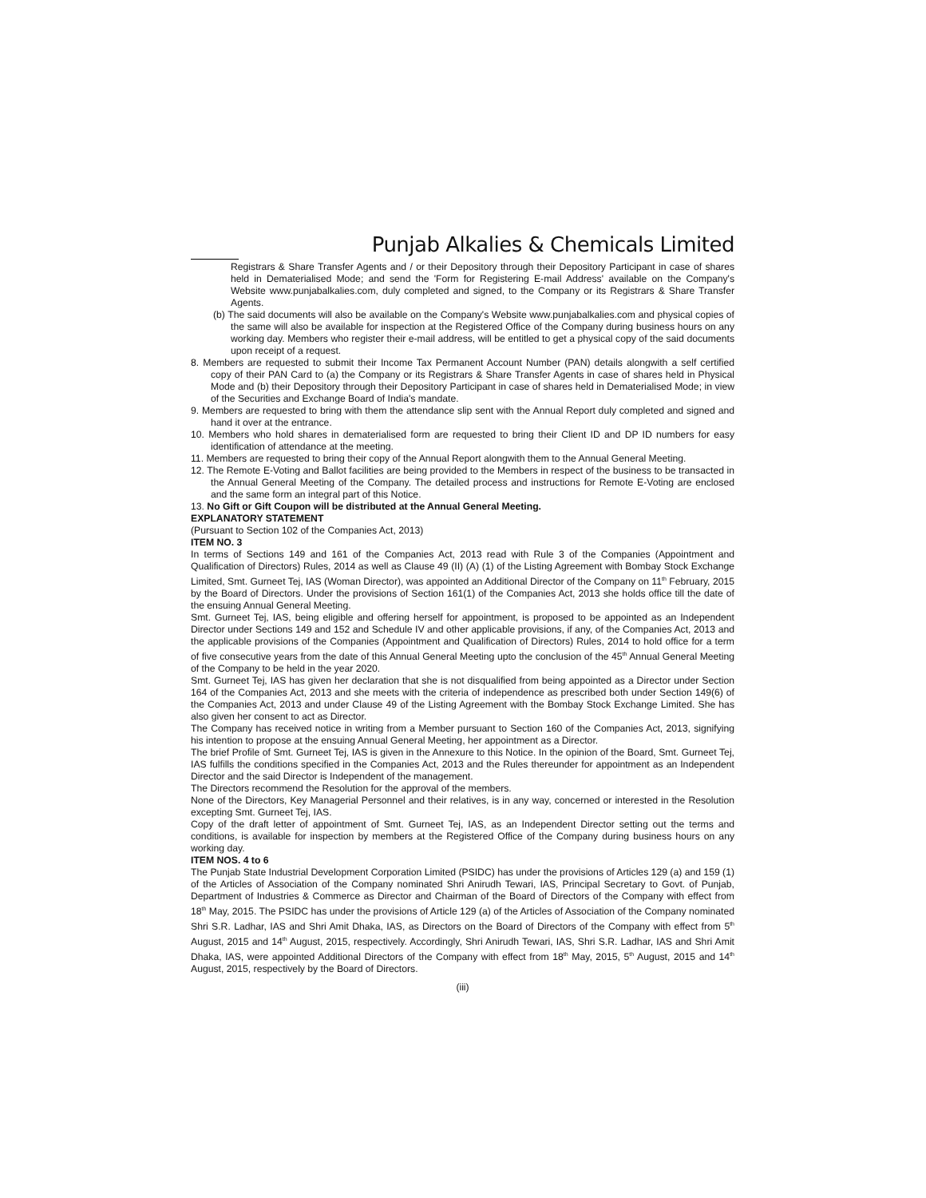Punjab Alkalies & Chemicals Limited
Registrars & Share Transfer Agents and / or their Depository through their Depository Participant in case of shares held in Dematerialised Mode; and send the 'Form for Registering E-mail Address' available on the Company's Website www.punjabalkalies.com, duly completed and signed, to the Company or its Registrars & Share Transfer Agents.
(b) The said documents will also be available on the Company's Website www.punjabalkalies.com and physical copies of the same will also be available for inspection at the Registered Office of the Company during business hours on any working day. Members who register their e-mail address, will be entitled to get a physical copy of the said documents upon receipt of a request.
8. Members are requested to submit their Income Tax Permanent Account Number (PAN) details alongwith a self certified copy of their PAN Card to (a) the Company or its Registrars & Share Transfer Agents in case of shares held in Physical Mode and (b) their Depository through their Depository Participant in case of shares held in Dematerialised Mode; in view of the Securities and Exchange Board of India's mandate.
9. Members are requested to bring with them the attendance slip sent with the Annual Report duly completed and signed and hand it over at the entrance.
10. Members who hold shares in dematerialised form are requested to bring their Client ID and DP ID numbers for easy identification of attendance at the meeting.
11. Members are requested to bring their copy of the Annual Report alongwith them to the Annual General Meeting.
12. The Remote E-Voting and Ballot facilities are being provided to the Members in respect of the business to be transacted in the Annual General Meeting of the Company. The detailed process and instructions for Remote E-Voting are enclosed and the same form an integral part of this Notice.
13. No Gift or Gift Coupon will be distributed at the Annual General Meeting.
EXPLANATORY STATEMENT
(Pursuant to Section 102 of the Companies Act, 2013)
ITEM NO. 3
In terms of Sections 149 and 161 of the Companies Act, 2013 read with Rule 3 of the Companies (Appointment and Qualification of Directors) Rules, 2014 as well as Clause 49 (II) (A) (1) of the Listing Agreement with Bombay Stock Exchange Limited, Smt. Gurneet Tej, IAS (Woman Director), was appointed an Additional Director of the Company on 11<sup>th</sup> February, 2015 by the Board of Directors. Under the provisions of Section 161(1) of the Companies Act, 2013 she holds office till the date of the ensuing Annual General Meeting.
Smt. Gurneet Tej, IAS, being eligible and offering herself for appointment, is proposed to be appointed as an Independent Director under Sections 149 and 152 and Schedule IV and other applicable provisions, if any, of the Companies Act, 2013 and the applicable provisions of the Companies (Appointment and Qualification of Directors) Rules, 2014 to hold office for a term of five consecutive years from the date of this Annual General Meeting upto the conclusion of the 45<sup>th</sup> Annual General Meeting of the Company to be held in the year 2020.
Smt. Gurneet Tej, IAS has given her declaration that she is not disqualified from being appointed as a Director under Section 164 of the Companies Act, 2013 and she meets with the criteria of independence as prescribed both under Section 149(6) of the Companies Act, 2013 and under Clause 49 of the Listing Agreement with the Bombay Stock Exchange Limited. She has also given her consent to act as Director.
The Company has received notice in writing from a Member pursuant to Section 160 of the Companies Act, 2013, signifying his intention to propose at the ensuing Annual General Meeting, her appointment as a Director.
The brief Profile of Smt. Gurneet Tej, IAS is given in the Annexure to this Notice. In the opinion of the Board, Smt. Gurneet Tej, IAS fulfills the conditions specified in the Companies Act, 2013 and the Rules thereunder for appointment as an Independent Director and the said Director is Independent of the management.
The Directors recommend the Resolution for the approval of the members.
None of the Directors, Key Managerial Personnel and their relatives, is in any way, concerned or interested in the Resolution excepting Smt. Gurneet Tej, IAS.
Copy of the draft letter of appointment of Smt. Gurneet Tej, IAS, as an Independent Director setting out the terms and conditions, is available for inspection by members at the Registered Office of the Company during business hours on any working day.
ITEM NOS. 4 to 6
The Punjab State Industrial Development Corporation Limited (PSIDC) has under the provisions of Articles 129 (a) and 159 (1) of the Articles of Association of the Company nominated Shri Anirudh Tewari, IAS, Principal Secretary to Govt. of Punjab, Department of Industries & Commerce as Director and Chairman of the Board of Directors of the Company with effect from 18<sup>th</sup> May, 2015. The PSIDC has under the provisions of Article 129 (a) of the Articles of Association of the Company nominated Shri S.R. Ladhar, IAS and Shri Amit Dhaka, IAS, as Directors on the Board of Directors of the Company with effect from 5<sup>th</sup> August, 2015 and 14<sup>th</sup> August, 2015, respectively. Accordingly, Shri Anirudh Tewari, IAS, Shri S.R. Ladhar, IAS and Shri Amit Dhaka, IAS, were appointed Additional Directors of the Company with effect from 18<sup>th</sup> May, 2015, 5<sup>th</sup> August, 2015 and 14<sup>th</sup> August, 2015, respectively by the Board of Directors.
(iii)